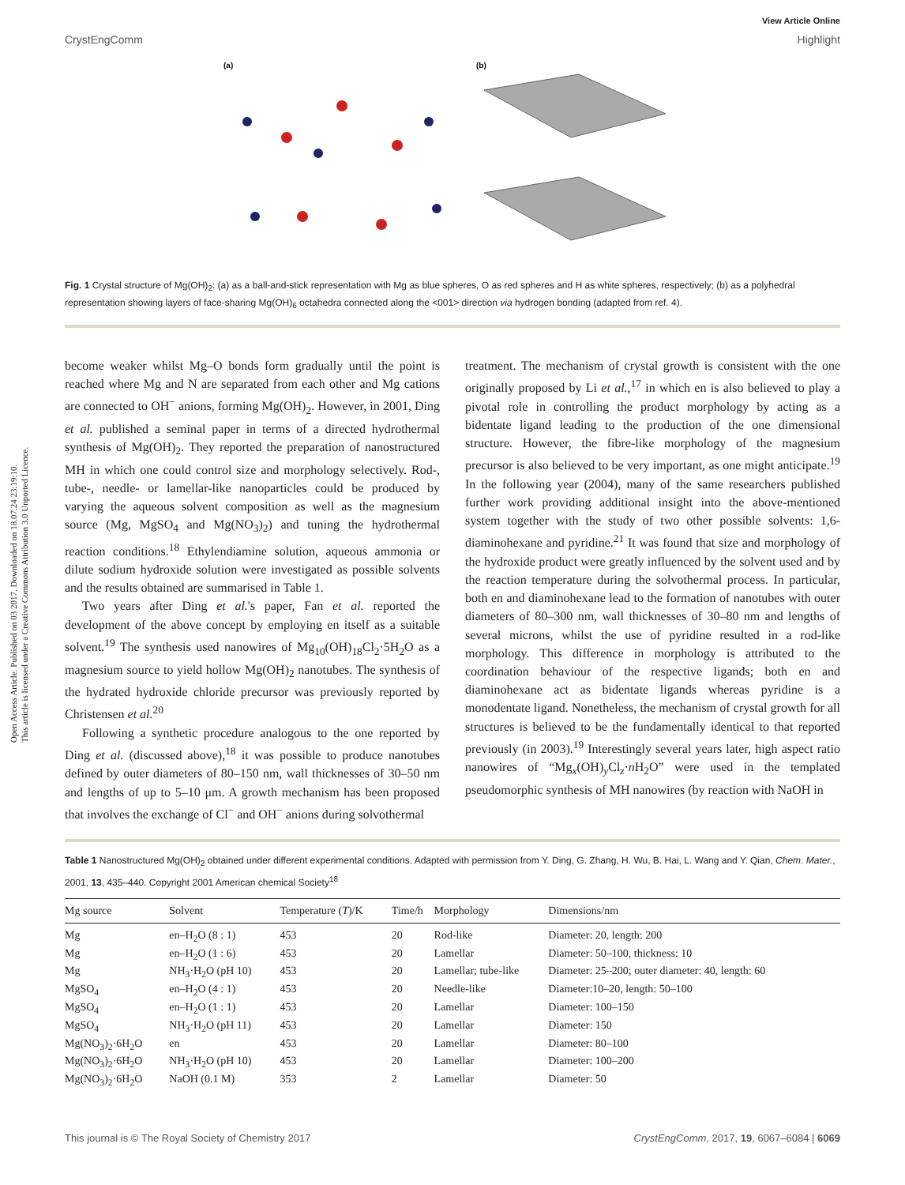Open Access Article. Published on 03 2017. Downloaded on 18.07.24 23:19:10.
This article is licensed under a Creative Commons Attribution 3.0 Unported Licence.
View Article Online
CrystEngComm Highlight
(a)
(b)
Fig. 1 Crystal structure of Mg(OH)<sub>2</sub>: (a) as a ball-and-stick representation with Mg as blue spheres, O as red spheres and H as white spheres, respectively; (b) as a polyhedral representation showing layers of face-sharing Mg(OH)<sub>6</sub> octahedra connected along the <001> direction via hydrogen bonding (adapted from ref. 4).
become weaker whilst Mg–O bonds form gradually until the point is reached where Mg and N are separated from each other and Mg cations are connected to OH<sup>−</sup> anions, forming Mg(OH)<sub>2</sub>. However, in 2001, Ding et al. published a seminal paper in terms of a directed hydrothermal synthesis of Mg(OH)<sub>2</sub>. They reported the preparation of nanostructured MH in which one could control size and morphology selectively. Rod-, tube-, needle- or lamellar-like nanoparticles could be produced by varying the aqueous solvent composition as well as the magnesium source (Mg, MgSO<sub>4</sub> and Mg(NO<sub>3</sub>)<sub>2</sub>) and tuning the hydrothermal reaction conditions.<sup>18</sup> Ethylendiamine solution, aqueous ammonia or dilute sodium hydroxide solution were investigated as possible solvents and the results obtained are summarised in Table 1.
Two years after Ding et al.'s paper, Fan et al. reported the development of the above concept by employing en itself as a suitable solvent.<sup>19</sup> The synthesis used nanowires of Mg<sub>10</sub>(OH)<sub>18</sub>Cl<sub>2</sub>·5H<sub>2</sub>O as a magnesium source to yield hollow Mg(OH)<sub>2</sub> nanotubes. The synthesis of the hydrated hydroxide chloride precursor was previously reported by Christensen et al.<sup>20</sup>
Following a synthetic procedure analogous to the one reported by Ding et al. (discussed above),<sup>18</sup> it was possible to produce nanotubes defined by outer diameters of 80–150 nm, wall thicknesses of 30–50 nm and lengths of up to 5–10 μm. A growth mechanism has been proposed that involves the exchange of Cl<sup>−</sup> and OH<sup>−</sup> anions during solvothermal
treatment. The mechanism of crystal growth is consistent with the one originally proposed by Li et al.,<sup>17</sup> in which en is also believed to play a pivotal role in controlling the product morphology by acting as a bidentate ligand leading to the production of the one dimensional structure. However, the fibre-like morphology of the magnesium precursor is also believed to be very important, as one might anticipate.<sup>19</sup> In the following year (2004), many of the same researchers published further work providing additional insight into the above-mentioned system together with the study of two other possible solvents: 1,6-diaminohexane and pyridine.<sup>21</sup> It was found that size and morphology of the hydroxide product were greatly influenced by the solvent used and by the reaction temperature during the solvothermal process. In particular, both en and diaminohexane lead to the formation of nanotubes with outer diameters of 80–300 nm, wall thicknesses of 30–80 nm and lengths of several microns, whilst the use of pyridine resulted in a rod-like morphology. This difference in morphology is attributed to the coordination behaviour of the respective ligands; both en and diaminohexane act as bidentate ligands whereas pyridine is a monodentate ligand. Nonetheless, the mechanism of crystal growth for all structures is believed to be the fundamentally identical to that reported previously (in 2003).<sup>19</sup> Interestingly several years later, high aspect ratio nanowires of “Mg<sub>x</sub>(OH)<sub>y</sub>Cl<sub>z</sub>·n H<sub>2</sub>O” were used in the templated pseudomorphic synthesis of MH nanowires (by reaction with NaOH in
Table 1 Nanostructured Mg(OH)<sub>2</sub> obtained under different experimental conditions. Adapted with permission from Y. Ding, G. Zhang, H. Wu, B. Hai, L. Wang and Y. Qian, Chem. Mater., 2001, 13, 435–440. Copyright 2001 American chemical Society<sup>18</sup>
| Mg source | Solvent | Temperature ( T )/K | Time/h | Morphology | Dimensions/nm |
| --- | --- | --- | --- | --- | --- |
| Mg | en–H<sub>2</sub>O (8 : 1) | 453 | 20 | Rod-like | Diameter: 20, length: 200 |
| Mg | en–H<sub>2</sub>O (1 : 6) | 453 | 20 | Lamellar | Diameter: 50–100, thickness: 10 |
| Mg | NH<sub>3</sub>·H<sub>2</sub>O (pH 10) | 453 | 20 | Lamellar; tube-like | Diameter: 25–200; outer diameter: 40, length: 60 |
| MgSO<sub>4</sub> | en–H<sub>2</sub>O (4 : 1) | 453 | 20 | Needle-like | Diameter:10–20, length: 50–100 |
| MgSO<sub>4</sub> | en–H<sub>2</sub>O (1 : 1) | 453 | 20 | Lamellar | Diameter: 100–150 |
| MgSO<sub>4</sub> | NH<sub>3</sub>·H<sub>2</sub>O (pH 11) | 453 | 20 | Lamellar | Diameter: 150 |
| Mg(NO<sub>3</sub>)<sub>2</sub>·6H<sub>2</sub>O | en | 453 | 20 | Lamellar | Diameter: 80–100 |
| Mg(NO<sub>3</sub>)<sub>2</sub>·6H<sub>2</sub>O | NH<sub>3</sub>·H<sub>2</sub>O (pH 10) | 453 | 20 | Lamellar | Diameter: 100–200 |
| Mg(NO<sub>3</sub>)<sub>2</sub>·6H<sub>2</sub>O | NaOH (0.1 M) | 353 | 2 | Lamellar | Diameter: 50 |
This journal is © The Royal Society of Chemistry 2017 CrystEngComm, 2017, 19, 6067–6084 | 6069